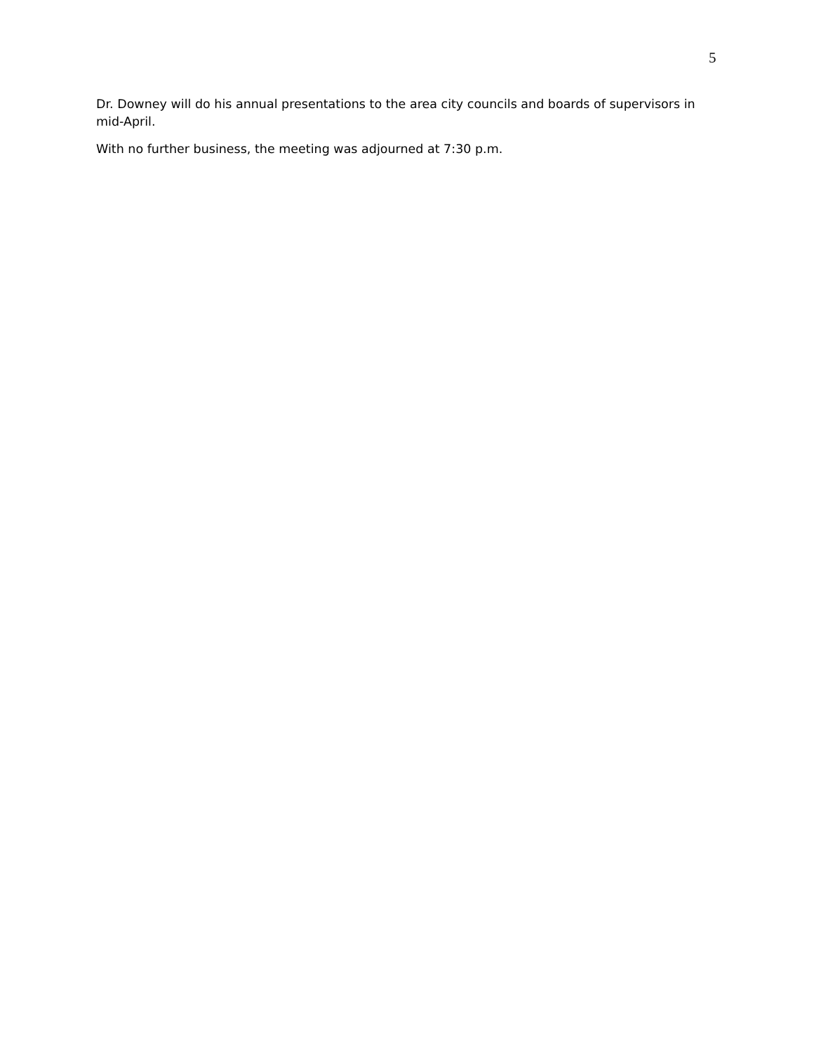5
Dr. Downey will do his annual presentations to the area city councils and boards of supervisors in mid-April.
With no further business, the meeting was adjourned at 7:30 p.m.